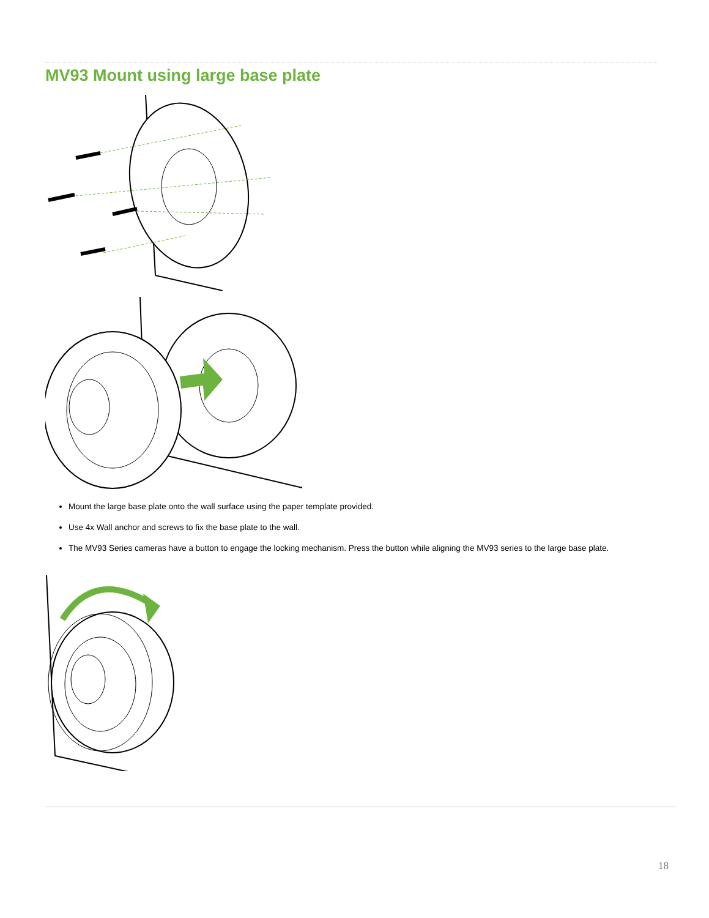MV93 Mount using large base plate
Mount the large base plate onto the wall surface using the paper template provided.
Use 4x Wall anchor and screws to fix the base plate to the wall.
The MV93 Series cameras have a button to engage the locking mechanism. Press the button while aligning the MV93 series to the large base plate.
18